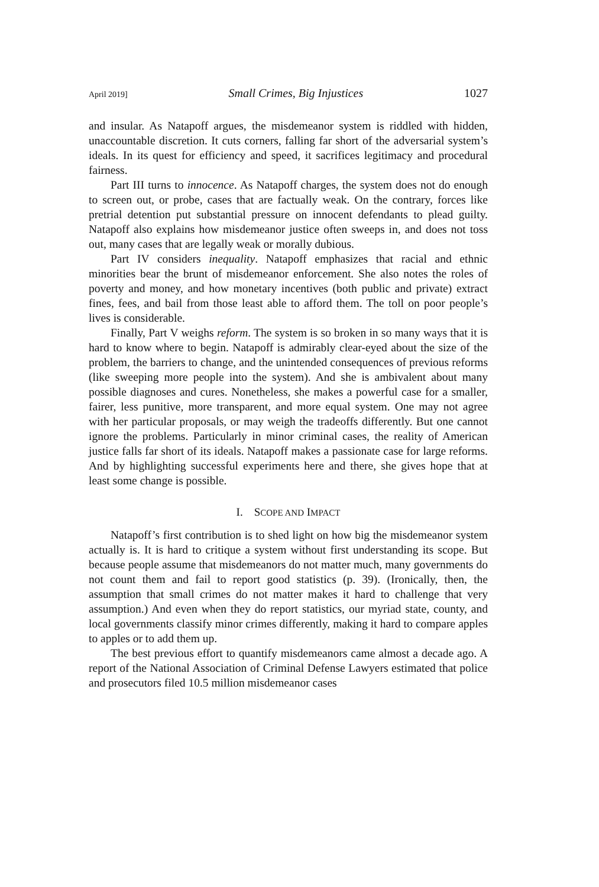April 2019] Small Crimes, Big Injustices 1027
and insular. As Natapoff argues, the misdemeanor system is riddled with hidden, unaccountable discretion. It cuts corners, falling far short of the adversarial system’s ideals. In its quest for efficiency and speed, it sacrifices legitimacy and procedural fairness.
Part III turns to innocence. As Natapoff charges, the system does not do enough to screen out, or probe, cases that are factually weak. On the contrary, forces like pretrial detention put substantial pressure on innocent defendants to plead guilty. Natapoff also explains how misdemeanor justice often sweeps in, and does not toss out, many cases that are legally weak or morally dubious.
Part IV considers inequality. Natapoff emphasizes that racial and ethnic minorities bear the brunt of misdemeanor enforcement. She also notes the roles of poverty and money, and how monetary incentives (both public and private) extract fines, fees, and bail from those least able to afford them. The toll on poor people’s lives is considerable.
Finally, Part V weighs reform. The system is so broken in so many ways that it is hard to know where to begin. Natapoff is admirably clear-eyed about the size of the problem, the barriers to change, and the unintended consequences of previous reforms (like sweeping more people into the system). And she is ambivalent about many possible diagnoses and cures. Nonetheless, she makes a powerful case for a smaller, fairer, less punitive, more transparent, and more equal system. One may not agree with her particular proposals, or may weigh the tradeoffs differently. But one cannot ignore the problems. Particularly in minor criminal cases, the reality of American justice falls far short of its ideals. Natapoff makes a passionate case for large reforms. And by highlighting successful experiments here and there, she gives hope that at least some change is possible.
I. SCOPE AND IMPACT
Natapoff’s first contribution is to shed light on how big the misdemeanor system actually is. It is hard to critique a system without first understanding its scope. But because people assume that misdemeanors do not matter much, many governments do not count them and fail to report good statistics (p. 39). (Ironically, then, the assumption that small crimes do not matter makes it hard to challenge that very assumption.) And even when they do report statistics, our myriad state, county, and local governments classify minor crimes differently, making it hard to compare apples to apples or to add them up.
The best previous effort to quantify misdemeanors came almost a decade ago. A report of the National Association of Criminal Defense Lawyers estimated that police and prosecutors filed 10.5 million misdemeanor cases